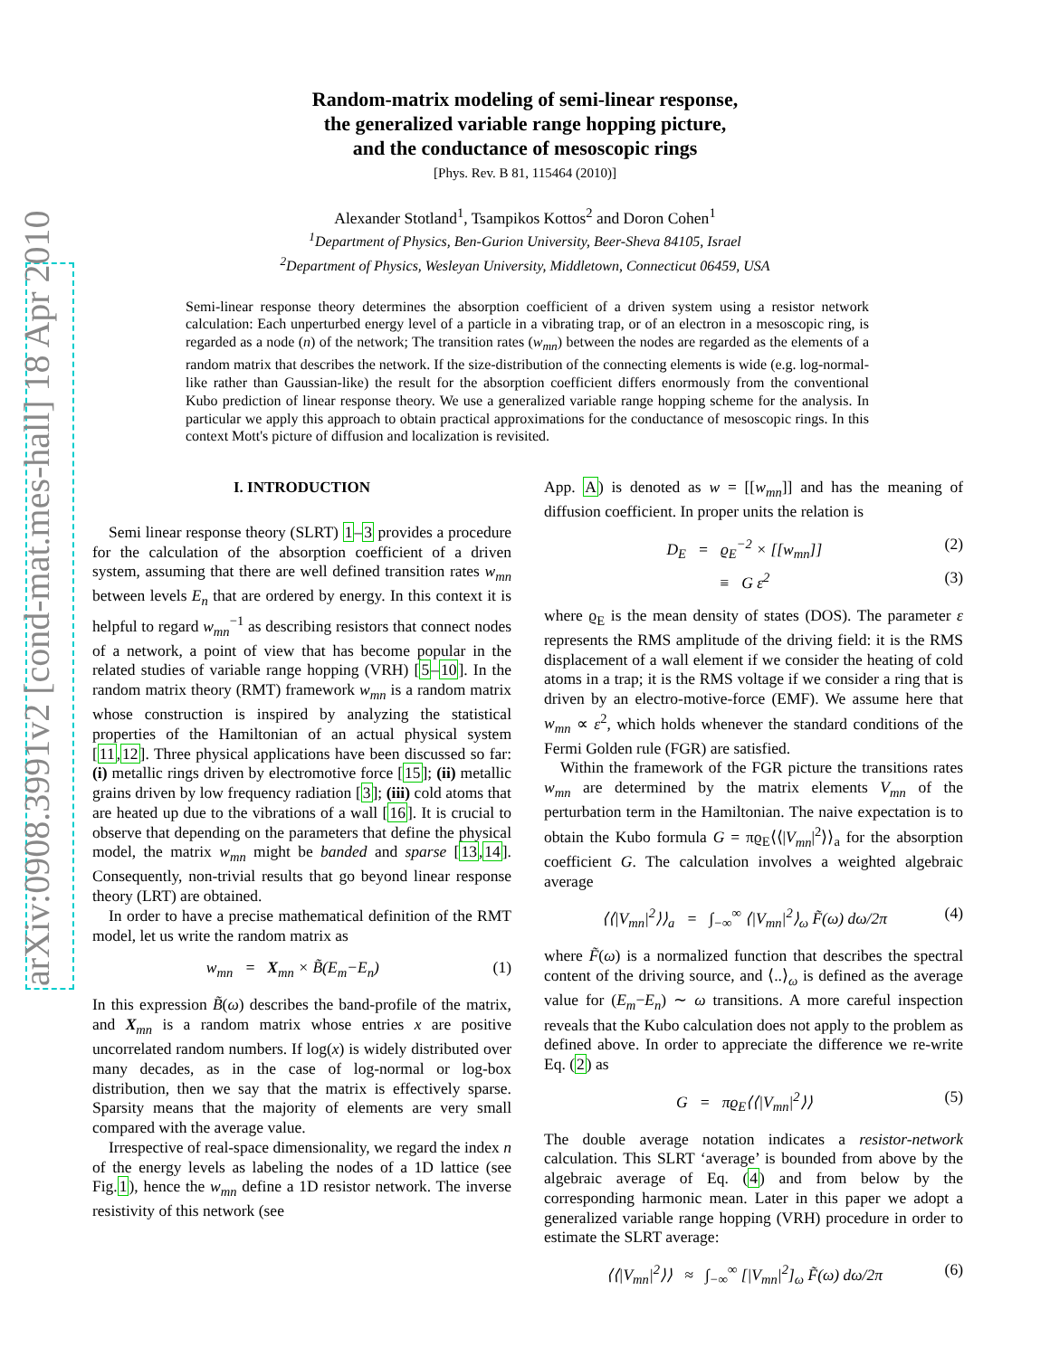arXiv:0908.3991v2 [cond-mat.mes-hall] 18 Apr 2010
Random-matrix modeling of semi-linear response,
the generalized variable range hopping picture,
and the conductance of mesoscopic rings
[Phys. Rev. B 81, 115464 (2010)]
Alexander Stotland<sup>1</sup>, Tsampikos Kottos<sup>2</sup> and Doron Cohen<sup>1</sup>
<sup>1</sup> Department of Physics, Ben-Gurion University, Beer-Sheva 84105, Israel
<sup>2</sup> Department of Physics, Wesleyan University, Middletown, Connecticut 06459, USA
Semi-linear response theory determines the absorption coefficient of a driven system using a resistor network calculation: Each unperturbed energy level of a particle in a vibrating trap, or of an electron in a mesoscopic ring, is regarded as a node (n) of the network; The transition rates (w<sub>mn</sub>) between the nodes are regarded as the elements of a random matrix that describes the network. If the size-distribution of the connecting elements is wide (e.g. log-normal-like rather than Gaussian-like) the result for the absorption coefficient differs enormously from the conventional Kubo prediction of linear response theory. We use a generalized variable range hopping scheme for the analysis. In particular we apply this approach to obtain practical approximations for the conductance of mesoscopic rings. In this context Mott's picture of diffusion and localization is revisited.
I. INTRODUCTION
Semi linear response theory (SLRT) 1–3 provides a procedure for the calculation of the absorption coefficient of a driven system, assuming that there are well defined transition rates w<sub>mn</sub> between levels E<sub>n</sub> that are ordered by energy. In this context it is helpful to regard w<sub>mn</sub><sup>−1</sup> as describing resistors that connect nodes of a network, a point of view that has become popular in the related studies of variable range hopping (VRH) [5–10]. In the random matrix theory (RMT) framework w<sub>mn</sub> is a random matrix whose construction is inspired by analyzing the statistical properties of the Hamiltonian of an actual physical system [11,12]. Three physical applications have been discussed so far: (i) metallic rings driven by electromotive force [15]; (ii) metallic grains driven by low frequency radiation [3]; (iii) cold atoms that are heated up due to the vibrations of a wall [16]. It is crucial to observe that depending on the parameters that define the physical model, the matrix w<sub>mn</sub> might be banded and sparse [13,14]. Consequently, non-trivial results that go beyond linear response theory (LRT) are obtained.
In order to have a precise mathematical definition of the RMT model, let us write the random matrix as
w<sub>mn</sub> = X<sub>mn</sub> × B̃(E<sub>m</sub>−E<sub>n</sub>) (1)
In this expression B̃(ω) describes the band-profile of the matrix, and X<sub>mn</sub> is a random matrix whose entries x are positive uncorrelated random numbers. If log(x) is widely distributed over many decades, as in the case of log-normal or log-box distribution, then we say that the matrix is effectively sparse. Sparsity means that the majority of elements are very small compared with the average value.
Irrespective of real-space dimensionality, we regard the index n of the energy levels as labeling the nodes of a 1D lattice (see Fig.1), hence the w<sub>mn</sub> define a 1D resistor network. The inverse resistivity of this network (see
App. A) is denoted as w = [[w<sub>mn</sub>]] and has the meaning of diffusion coefficient. In proper units the relation is
D<sub>E</sub> = ϱ<sub>E</sub><sup>−2</sup> × [[w<sub>mn</sub>]] (2)
≡ G ε<sup>2</sup> (3)
where ϱ<sub>E</sub> is the mean density of states (DOS). The parameter ε represents the RMS amplitude of the driving field: it is the RMS displacement of a wall element if we consider the heating of cold atoms in a trap; it is the RMS voltage if we consider a ring that is driven by an electro-motive-force (EMF). We assume here that w<sub>mn</sub> ∝ ε<sup>2</sup>, which holds whenever the standard conditions of the Fermi Golden rule (FGR) are satisfied.
Within the framework of the FGR picture the transitions rates w<sub>mn</sub> are determined by the matrix elements V<sub>mn</sub> of the perturbation term in the Hamiltonian. The naive expectation is to obtain the Kubo formula G = πϱ<sub>E</sub>⟨⟨|V<sub>mn</sub>|<sup>2</sup>⟩⟩<sub>a</sub> for the absorption coefficient G. The calculation involves a weighted algebraic average
⟨⟨|V<sub>mn</sub>|<sup>2</sup>⟩⟩<sub>a</sub> = ∫<sub>−∞</sub><sup>∞</sup> ⟨|V<sub>mn</sub>|<sup>2</sup>⟩<sub>ω</sub> F̃(ω) dω/2π (4)
where F̃(ω) is a normalized function that describes the spectral content of the driving source, and ⟨..⟩<sub>ω</sub> is defined as the average value for (E<sub>m</sub>−E<sub>n</sub>) ∼ ω transitions. A more careful inspection reveals that the Kubo calculation does not apply to the problem as defined above. In order to appreciate the difference we re-write Eq. (2) as
G = πϱ<sub>E</sub>⟨⟨|V<sub>mn</sub>|<sup>2</sup>⟩⟩ (5)
The double average notation indicates a resistor-network calculation. This SLRT ‘average’ is bounded from above by the algebraic average of Eq. (4) and from below by the corresponding harmonic mean. Later in this paper we adopt a generalized variable range hopping (VRH) procedure in order to estimate the SLRT average:
⟨⟨|V<sub>mn</sub>|<sup>2</sup>⟩⟩ ≈ ∫<sub>−∞</sub><sup>∞</sup> [|V<sub>mn</sub>|<sup>2</sup>]<sub>ω</sub> F̃(ω) dω/2π (6)